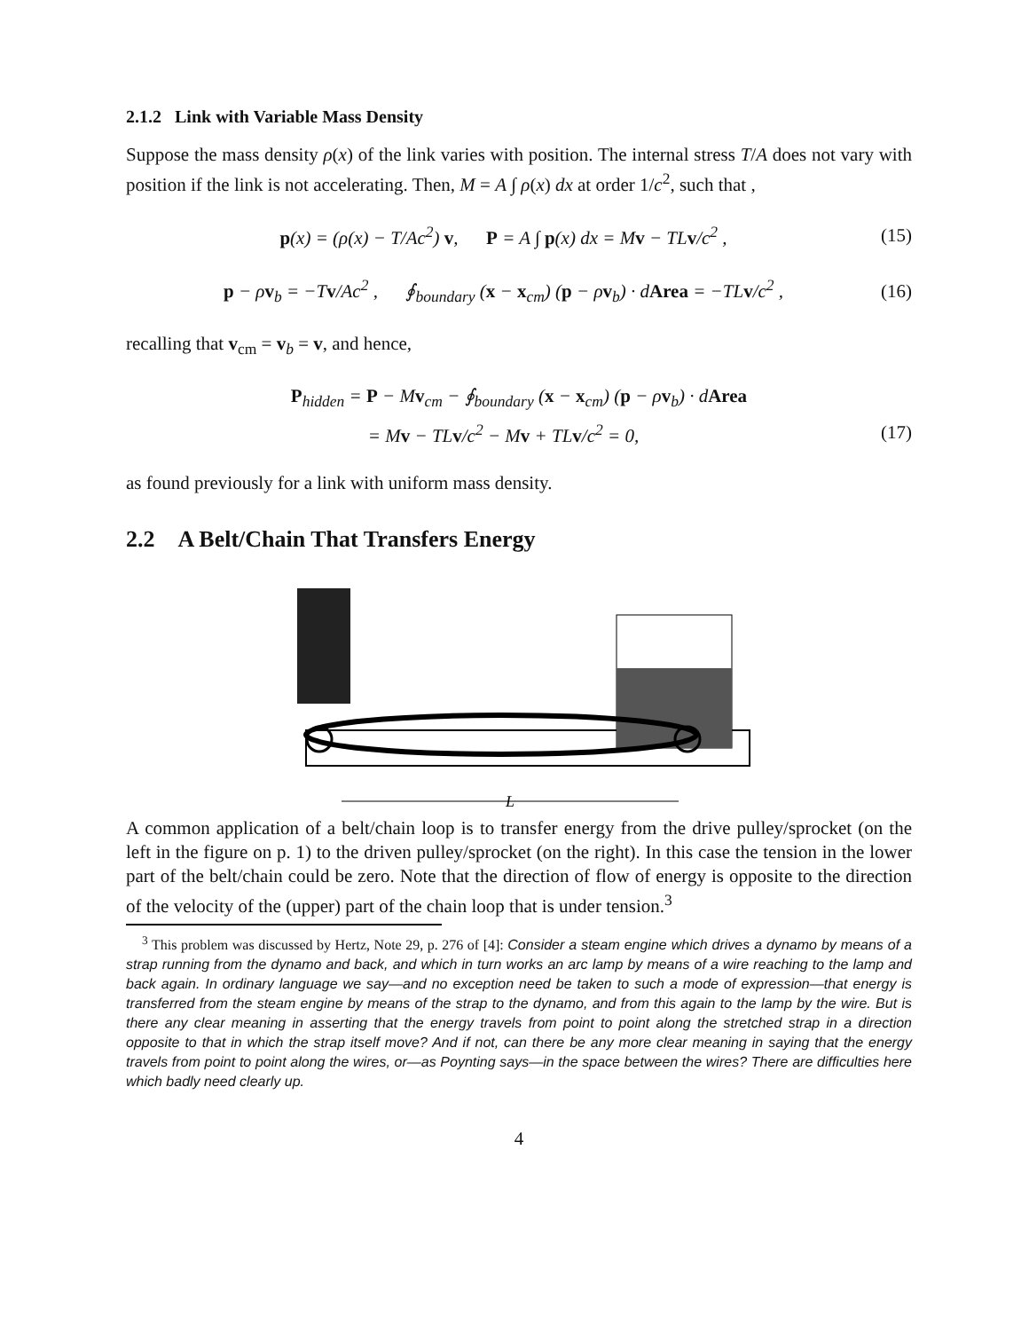2.1.2 Link with Variable Mass Density
Suppose the mass density ρ(x) of the link varies with position. The internal stress T/A does not vary with position if the link is not accelerating. Then, M = A ∫ ρ(x) dx at order 1/c<sup>2</sup>, such that ,
p(x) = (ρ(x) − T/Ac<sup>2</sup>) v, P = A ∫ p(x) dx = Mv − TLv/c<sup>2</sup> , (15)
p − ρv<sub>b</sub> = −Tv/Ac<sup>2</sup> , ∮<sub>boundary</sub> (x − x<sub>cm</sub>) (p − ρv<sub>b</sub>) · dArea = −TLv/c<sup>2</sup> , (16)
recalling that v<sub>cm</sub> = v<sub>b</sub> = v, and hence,
P<sub>hidden</sub> = P − Mv<sub>cm</sub> − ∮<sub>boundary</sub> (x − x<sub>cm</sub>) (p − ρv<sub>b</sub>) · dArea
= Mv − TLv/c<sup>2</sup> − Mv + TLv/c<sup>2</sup> = 0, (17)
as found previously for a link with uniform mass density.
2.2 A Belt/Chain That Transfers Energy
L
A common application of a belt/chain loop is to transfer energy from the drive pulley/sprocket (on the left in the figure on p. 1) to the driven pulley/sprocket (on the right). In this case the tension in the lower part of the belt/chain could be zero. Note that the direction of flow of energy is opposite to the direction of the velocity of the (upper) part of the chain loop that is under tension.<sup>3</sup>
<sup>3</sup> This problem was discussed by Hertz, Note 29, p. 276 of [4]: Consider a steam engine which drives a dynamo by means of a strap running from the dynamo and back, and which in turn works an arc lamp by means of a wire reaching to the lamp and back again. In ordinary language we say—and no exception need be taken to such a mode of expression—that energy is transferred from the steam engine by means of the strap to the dynamo, and from this again to the lamp by the wire. But is there any clear meaning in asserting that the energy travels from point to point along the stretched strap in a direction opposite to that in which the strap itself move? And if not, can there be any more clear meaning in saying that the energy travels from point to point along the wires, or—as Poynting says—in the space between the wires? There are difficulties here which badly need clearly up.
4